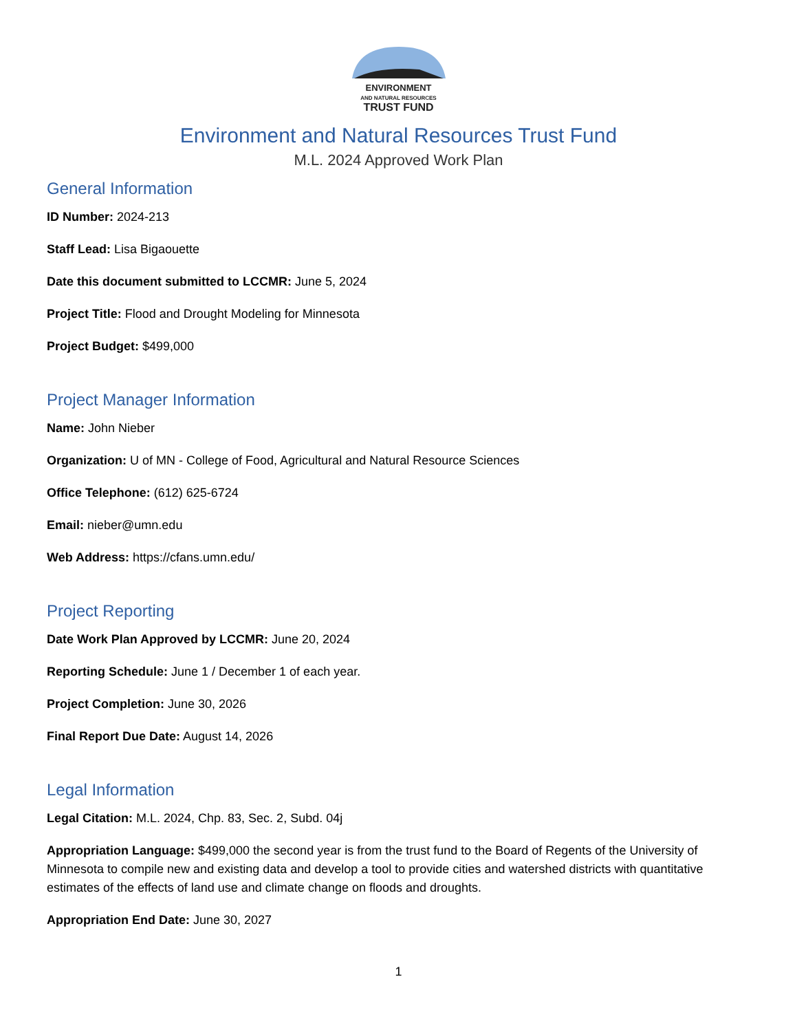ENVIRONMENT
AND NATURAL RESOURCES
TRUST FUND
Environment and Natural Resources Trust Fund
M.L. 2024 Approved Work Plan
General Information
ID Number: 2024-213
Staff Lead: Lisa Bigaouette
Date this document submitted to LCCMR: June 5, 2024
Project Title: Flood and Drought Modeling for Minnesota
Project Budget: $499,000
Project Manager Information
Name: John Nieber
Organization: U of MN - College of Food, Agricultural and Natural Resource Sciences
Office Telephone: (612) 625-6724
Email: nieber@umn.edu
Web Address: https://cfans.umn.edu/
Project Reporting
Date Work Plan Approved by LCCMR: June 20, 2024
Reporting Schedule: June 1 / December 1 of each year.
Project Completion: June 30, 2026
Final Report Due Date: August 14, 2026
Legal Information
Legal Citation: M.L. 2024, Chp. 83, Sec. 2, Subd. 04j
Appropriation Language: $499,000 the second year is from the trust fund to the Board of Regents of the University of Minnesota to compile new and existing data and develop a tool to provide cities and watershed districts with quantitative estimates of the effects of land use and climate change on floods and droughts.
Appropriation End Date: June 30, 2027
1